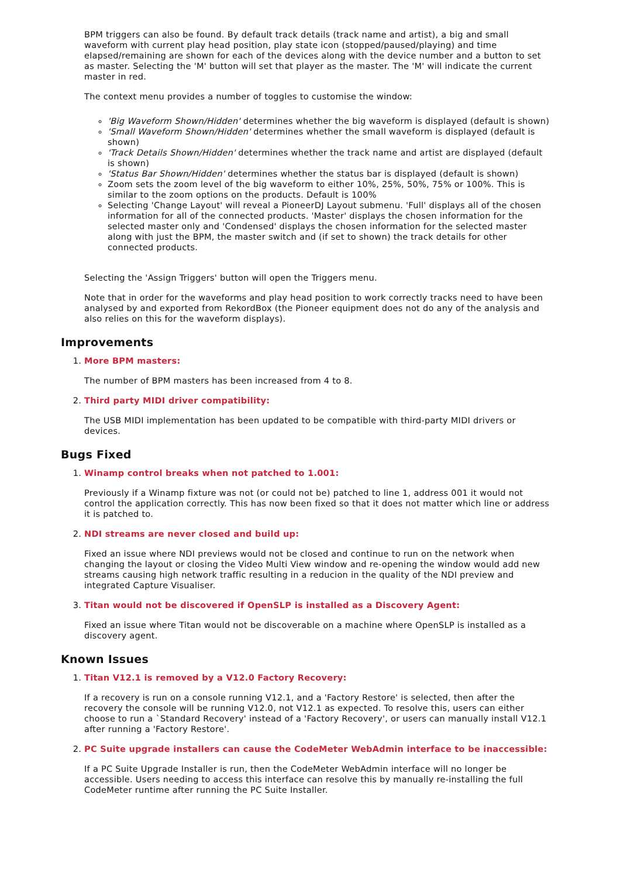BPM triggers can also be found. By default track details (track name and artist), a big and small waveform with current play head position, play state icon (stopped/paused/playing) and time elapsed/remaining are shown for each of the devices along with the device number and a button to set as master. Selecting the 'M' button will set that player as the master. The 'M' will indicate the current master in red.
The context menu provides a number of toggles to customise the window:
'Big Waveform Shown/Hidden' determines whether the big waveform is displayed (default is shown)
'Small Waveform Shown/Hidden' determines whether the small waveform is displayed (default is shown)
'Track Details Shown/Hidden' determines whether the track name and artist are displayed (default is shown)
'Status Bar Shown/Hidden' determines whether the status bar is displayed (default is shown)
Zoom sets the zoom level of the big waveform to either 10%, 25%, 50%, 75% or 100%. This is similar to the zoom options on the products. Default is 100%
Selecting 'Change Layout' will reveal a PioneerDJ Layout submenu. 'Full' displays all of the chosen information for all of the connected products. 'Master' displays the chosen information for the selected master only and 'Condensed' displays the chosen information for the selected master along with just the BPM, the master switch and (if set to shown) the track details for other connected products.
Selecting the 'Assign Triggers' button will open the Triggers menu.
Note that in order for the waveforms and play head position to work correctly tracks need to have been analysed by and exported from RekordBox (the Pioneer equipment does not do any of the analysis and also relies on this for the waveform displays).
Improvements
1.
More BPM masters:
The number of BPM masters has been increased from 4 to 8.
2.
Third party MIDI driver compatibility:
The USB MIDI implementation has been updated to be compatible with third-party MIDI drivers or devices.
Bugs Fixed
1.
Winamp control breaks when not patched to 1.001:
Previously if a Winamp fixture was not (or could not be) patched to line 1, address 001 it would not control the application correctly. This has now been fixed so that it does not matter which line or address it is patched to.
2.
NDI streams are never closed and build up:
Fixed an issue where NDI previews would not be closed and continue to run on the network when changing the layout or closing the Video Multi View window and re-opening the window would add new streams causing high network traffic resulting in a reducion in the quality of the NDI preview and integrated Capture Visualiser.
3.
Titan would not be discovered if OpenSLP is installed as a Discovery Agent:
Fixed an issue where Titan would not be discoverable on a machine where OpenSLP is installed as a discovery agent.
Known Issues
1.
Titan V12.1 is removed by a V12.0 Factory Recovery:
If a recovery is run on a console running V12.1, and a 'Factory Restore' is selected, then after the recovery the console will be running V12.0, not V12.1 as expected. To resolve this, users can either choose to run a `Standard Recovery' instead of a 'Factory Recovery', or users can manually install V12.1 after running a 'Factory Restore'.
2.
PC Suite upgrade installers can cause the CodeMeter WebAdmin interface to be inaccessible:
If a PC Suite Upgrade Installer is run, then the CodeMeter WebAdmin interface will no longer be accessible. Users needing to access this interface can resolve this by manually re-installing the full CodeMeter runtime after running the PC Suite Installer.